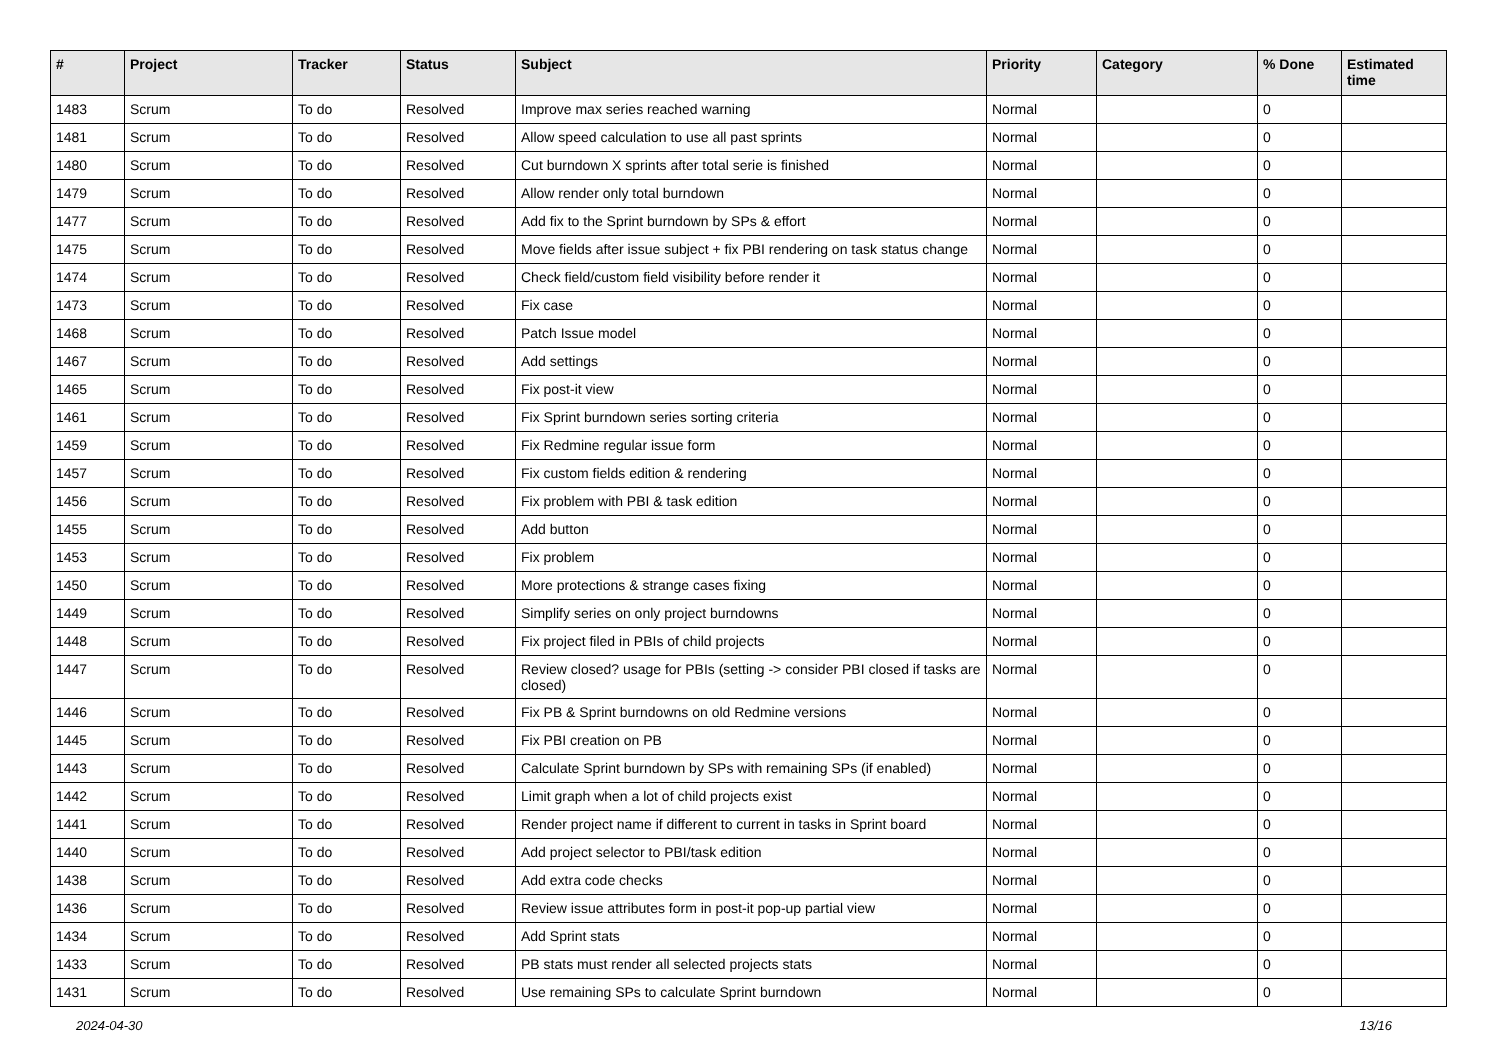| # | Project | Tracker | Status | Subject | Priority | Category | % Done | Estimated time |
| --- | --- | --- | --- | --- | --- | --- | --- | --- |
| 1483 | Scrum | To do | Resolved | Improve max series reached warning | Normal | | 0 | |
| 1481 | Scrum | To do | Resolved | Allow speed calculation to use all past sprints | Normal | | 0 | |
| 1480 | Scrum | To do | Resolved | Cut burndown X sprints after total serie is finished | Normal | | 0 | |
| 1479 | Scrum | To do | Resolved | Allow render only total burndown | Normal | | 0 | |
| 1477 | Scrum | To do | Resolved | Add fix to the Sprint burndown by SPs & effort | Normal | | 0 | |
| 1475 | Scrum | To do | Resolved | Move fields after issue subject + fix PBI rendering on task status change | Normal | | 0 | |
| 1474 | Scrum | To do | Resolved | Check field/custom field visibility before render it | Normal | | 0 | |
| 1473 | Scrum | To do | Resolved | Fix case | Normal | | 0 | |
| 1468 | Scrum | To do | Resolved | Patch Issue model | Normal | | 0 | |
| 1467 | Scrum | To do | Resolved | Add settings | Normal | | 0 | |
| 1465 | Scrum | To do | Resolved | Fix post-it view | Normal | | 0 | |
| 1461 | Scrum | To do | Resolved | Fix Sprint burndown series sorting criteria | Normal | | 0 | |
| 1459 | Scrum | To do | Resolved | Fix Redmine regular issue form | Normal | | 0 | |
| 1457 | Scrum | To do | Resolved | Fix custom fields edition & rendering | Normal | | 0 | |
| 1456 | Scrum | To do | Resolved | Fix problem with PBI & task edition | Normal | | 0 | |
| 1455 | Scrum | To do | Resolved | Add button | Normal | | 0 | |
| 1453 | Scrum | To do | Resolved | Fix problem | Normal | | 0 | |
| 1450 | Scrum | To do | Resolved | More protections & strange cases fixing | Normal | | 0 | |
| 1449 | Scrum | To do | Resolved | Simplify series on only project burndowns | Normal | | 0 | |
| 1448 | Scrum | To do | Resolved | Fix project filed in PBIs of child projects | Normal | | 0 | |
| 1447 | Scrum | To do | Resolved | Review closed? usage for PBIs (setting -> consider PBI closed if tasks are closed) | Normal | | 0 | |
| 1446 | Scrum | To do | Resolved | Fix PB & Sprint burndowns on old Redmine versions | Normal | | 0 | |
| 1445 | Scrum | To do | Resolved | Fix PBI creation on PB | Normal | | 0 | |
| 1443 | Scrum | To do | Resolved | Calculate Sprint burndown by SPs with remaining SPs (if enabled) | Normal | | 0 | |
| 1442 | Scrum | To do | Resolved | Limit graph when a lot of child projects exist | Normal | | 0 | |
| 1441 | Scrum | To do | Resolved | Render project name if different to current in tasks in Sprint board | Normal | | 0 | |
| 1440 | Scrum | To do | Resolved | Add project selector to PBI/task edition | Normal | | 0 | |
| 1438 | Scrum | To do | Resolved | Add extra code checks | Normal | | 0 | |
| 1436 | Scrum | To do | Resolved | Review issue attributes form in post-it pop-up partial view | Normal | | 0 | |
| 1434 | Scrum | To do | Resolved | Add Sprint stats | Normal | | 0 | |
| 1433 | Scrum | To do | Resolved | PB stats must render all selected projects stats | Normal | | 0 | |
| 1431 | Scrum | To do | Resolved | Use remaining SPs to calculate Sprint burndown | Normal | | 0 | |
2024-04-30 13/16